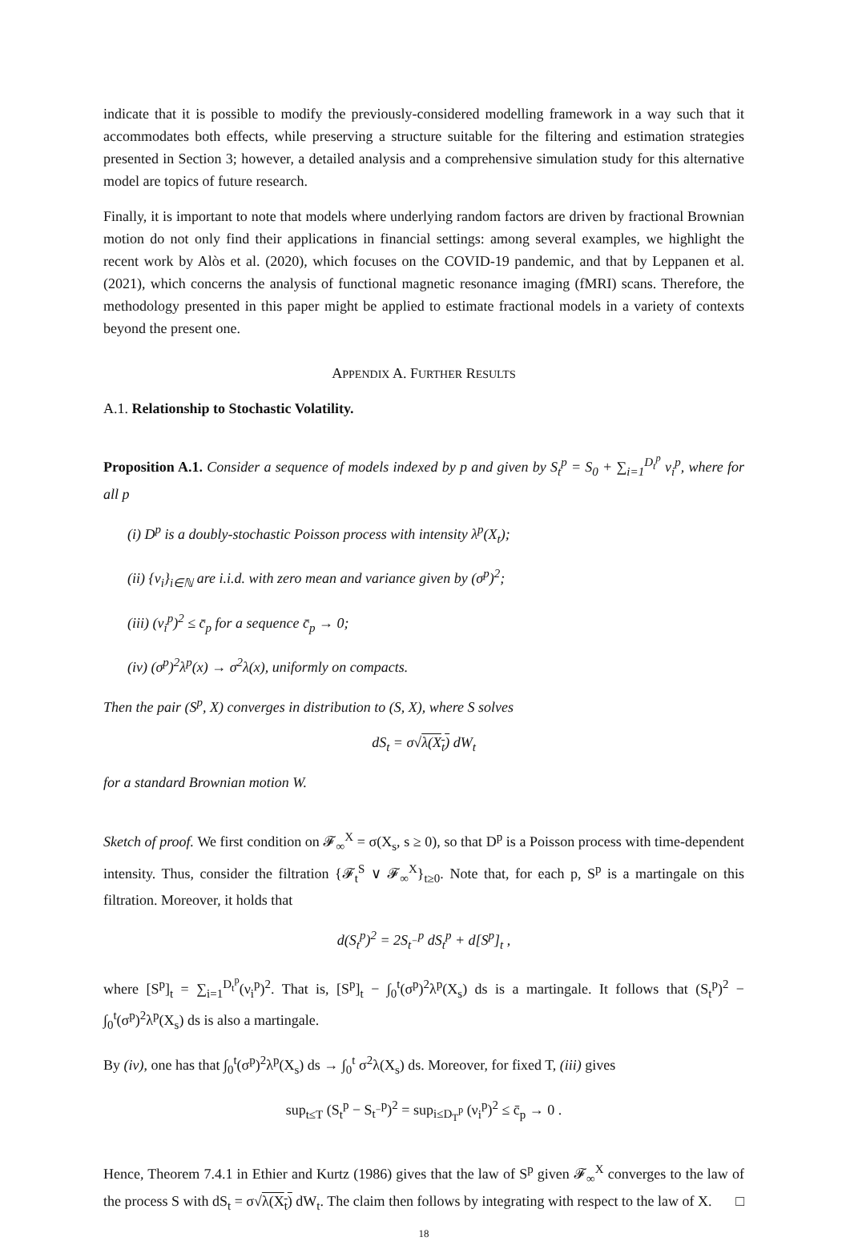indicate that it is possible to modify the previously-considered modelling framework in a way such that it accommodates both effects, while preserving a structure suitable for the filtering and estimation strategies presented in Section 3; however, a detailed analysis and a comprehensive simulation study for this alternative model are topics of future research.
Finally, it is important to note that models where underlying random factors are driven by fractional Brownian motion do not only find their applications in financial settings: among several examples, we highlight the recent work by Alòs et al. (2020), which focuses on the COVID-19 pandemic, and that by Leppanen et al. (2021), which concerns the analysis of functional magnetic resonance imaging (fMRI) scans. Therefore, the methodology presented in this paper might be applied to estimate fractional models in a variety of contexts beyond the present one.
APPENDIX A. FURTHER RESULTS
A.1. Relationship to Stochastic Volatility.
Proposition A.1. Consider a sequence of models indexed by p and given by S<sub>t</sub><sup>p</sup> = S<sub>0</sub> + ∑<sub>i=1</sub><sup>D<sub>t</sub><sup>p</sup></sup> ν<sub>i</sub><sup>p</sup>, where for all p
(i) D<sup>p</sup> is a doubly-stochastic Poisson process with intensity λ<sup>p</sup>(X<sub>t</sub>);
(ii) {ν<sub>i</sub>}<sub>i∈ℕ</sub> are i.i.d. with zero mean and variance given by (σ<sup>p</sup>)<sup>2</sup>;
(iii) (ν<sub>i</sub><sup>p</sup>)<sup>2</sup> ≤ c̄<sub>p</sub> for a sequence c̄<sub>p</sub> → 0;
(iv) (σ<sup>p</sup>)<sup>2</sup>λ<sup>p</sup>(x) → σ<sup>2</sup>λ(x), uniformly on compacts.
Then the pair (S<sup>p</sup>, X) converges in distribution to (S, X), where S solves
dS<sub>t</sub> = σ√λ(X<sub>t</sub>) dW<sub>t</sub>
for a standard Brownian motion W.
Sketch of proof. We first condition on 𝓕<sub>∞</sub><sup>X</sup> = σ(X<sub>s</sub>, s ≥ 0), so that D<sup>p</sup> is a Poisson process with time-dependent intensity. Thus, consider the filtration {𝓕<sub>t</sub><sup>S</sup> ∨ 𝓕<sub>∞</sub><sup>X</sup>}<sub>t≥0</sub>. Note that, for each p, S<sup>p</sup> is a martingale on this filtration. Moreover, it holds that
d(S<sub>t</sub><sup>p</sup>)<sup>2</sup> = 2S<sub>t<sup>−</sup></sub><sup>p</sup> dS<sub>t</sub><sup>p</sup> + d[S<sup>p</sup>]<sub>t</sub> ,
where [S<sup>p</sup>]<sub>t</sub> = ∑<sub>i=1</sub><sup>D<sub>t</sub><sup>p</sup></sup>(ν<sub>i</sub><sup>p</sup>)<sup>2</sup>. That is, [S<sup>p</sup>]<sub>t</sub> − ∫<sub>0</sub><sup>t</sup>(σ<sup>p</sup>)<sup>2</sup>λ<sup>p</sup>(X<sub>s</sub>) ds is a martingale. It follows that (S<sub>t</sub><sup>p</sup>)<sup>2</sup> − ∫<sub>0</sub><sup>t</sup>(σ<sup>p</sup>)<sup>2</sup>λ<sup>p</sup>(X<sub>s</sub>) ds is also a martingale.
By (iv), one has that ∫<sub>0</sub><sup>t</sup>(σ<sup>p</sup>)<sup>2</sup>λ<sup>p</sup>(X<sub>s</sub>) ds → ∫<sub>0</sub><sup>t</sup> σ<sup>2</sup>λ(X<sub>s</sub>) ds. Moreover, for fixed T, (iii) gives
sup<sub>t≤T</sub> (S<sub>t</sub><sup>p</sup> − S<sub>t<sup>−</sup></sub><sup>p</sup>)<sup>2</sup> = sup<sub>i≤D<sub>T</sub><sup>p</sup></sub> (ν<sub>i</sub><sup>p</sup>)<sup>2</sup> ≤ c̄<sub>p</sub> → 0 .
Hence, Theorem 7.4.1 in Ethier and Kurtz (1986) gives that the law of S<sup>p</sup> given 𝓕<sub>∞</sub><sup>X</sup> converges to the law of the process S with dS<sub>t</sub> = σ√λ(X<sub>t</sub>) dW<sub>t</sub>. The claim then follows by integrating with respect to the law of X. □
18